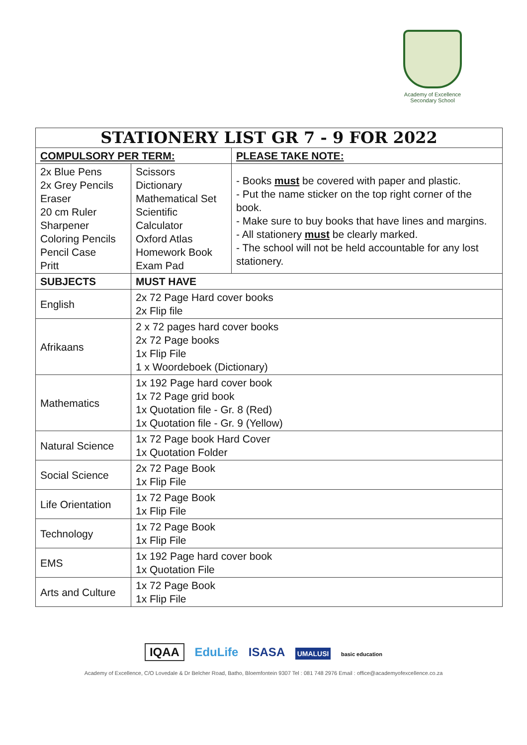Academy of Excellence
Secondary School
| STATIONERY LIST GR 7 - 9 FOR 2022 | | |
| --- | --- | --- |
| COMPULSORY PER TERM: | | PLEASE TAKE NOTE: |
| 2x Blue Pens 2x Grey Pencils Eraser 20 cm Ruler Sharpener Coloring Pencils Pencil Case Pritt | Scissors Dictionary Mathematical Set Scientific Calculator Oxford Atlas Homework Book Exam Pad | - Books must be covered with paper and plastic. - Put the name sticker on the top right corner of the book. - Make sure to buy books that have lines and margins. - All stationery must be clearly marked. - The school will not be held accountable for any lost stationery. |
| SUBJECTS | MUST HAVE | |
| English | 2x 72 Page Hard cover books 2x Flip file | |
| Afrikaans | 2 x 72 pages hard cover books 2x 72 Page books 1x Flip File 1 x Woordeboek (Dictionary) | |
| Mathematics | 1x 192 Page hard cover book 1x 72 Page grid book 1x Quotation file - Gr. 8 (Red) 1x Quotation file - Gr. 9 (Yellow) | |
| Natural Science | 1x 72 Page book Hard Cover 1x Quotation Folder | |
| Social Science | 2x 72 Page Book 1x Flip File | |
| Life Orientation | 1x 72 Page Book 1x Flip File | |
| Technology | 1x 72 Page Book 1x Flip File | |
| EMS | 1x 192 Page hard cover book 1x Quotation File | |
| Arts and Culture | 1x 72 Page Book 1x Flip File | |
IQAA EduLife ISASA UMALUSI basic education
Academy of Excellence, C/O Lovedale & Dr Belcher Road, Batho, Bloemfontein 9307 Tel : 081 748 2976 Email : office@academyofexcellence.co.za